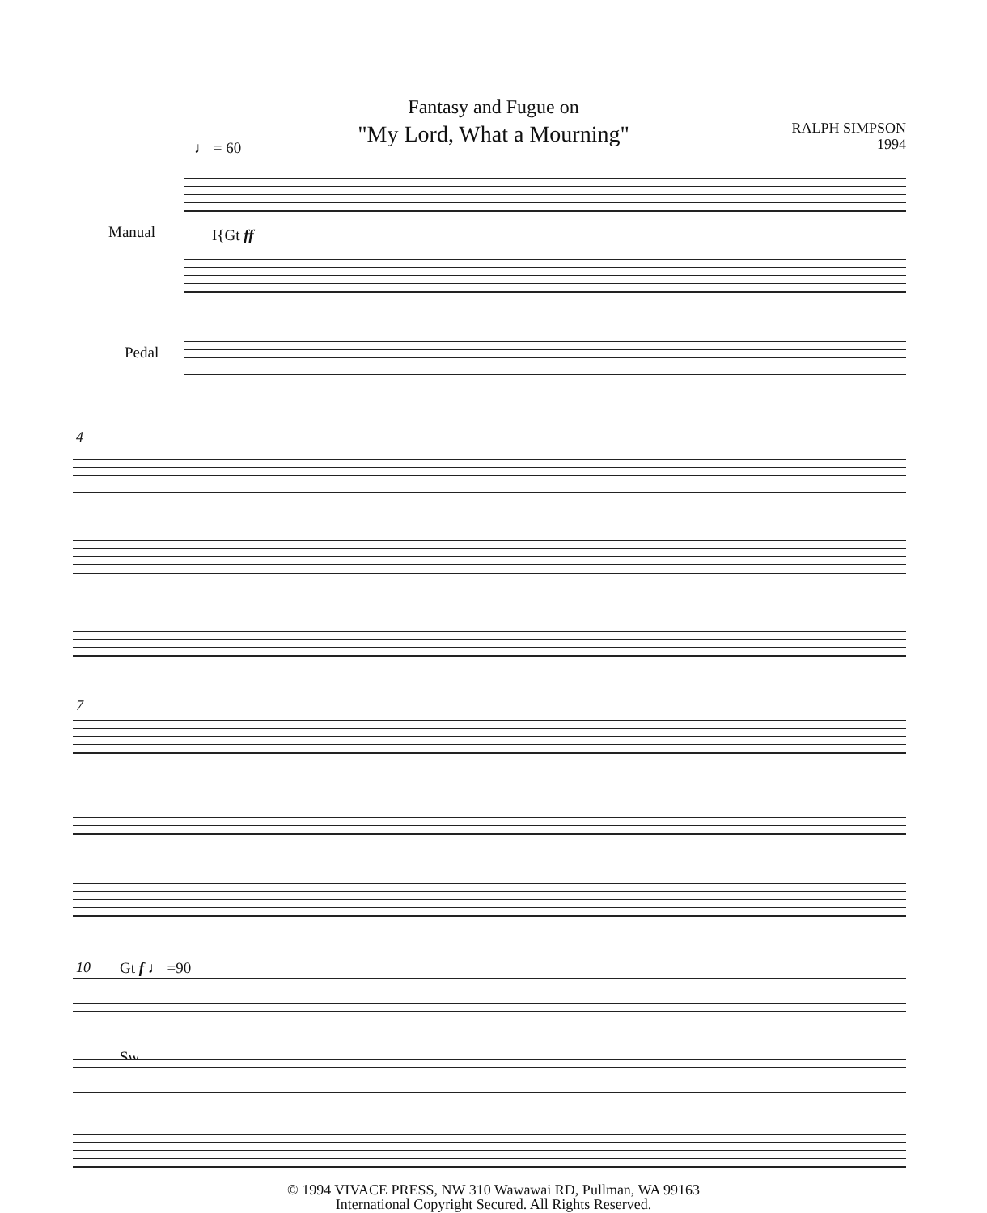Fantasy and Fugue on
"My Lord, What a Mourning"
RALPH SIMPSON
1994
♩ = 60
Manual I{Gt ff
Pedal
4
7
10 Gt f ♩ =90
Sw
© 1994 VIVACE PRESS, NW 310 Wawawai RD, Pullman, WA 99163
International Copyright Secured. All Rights Reserved.